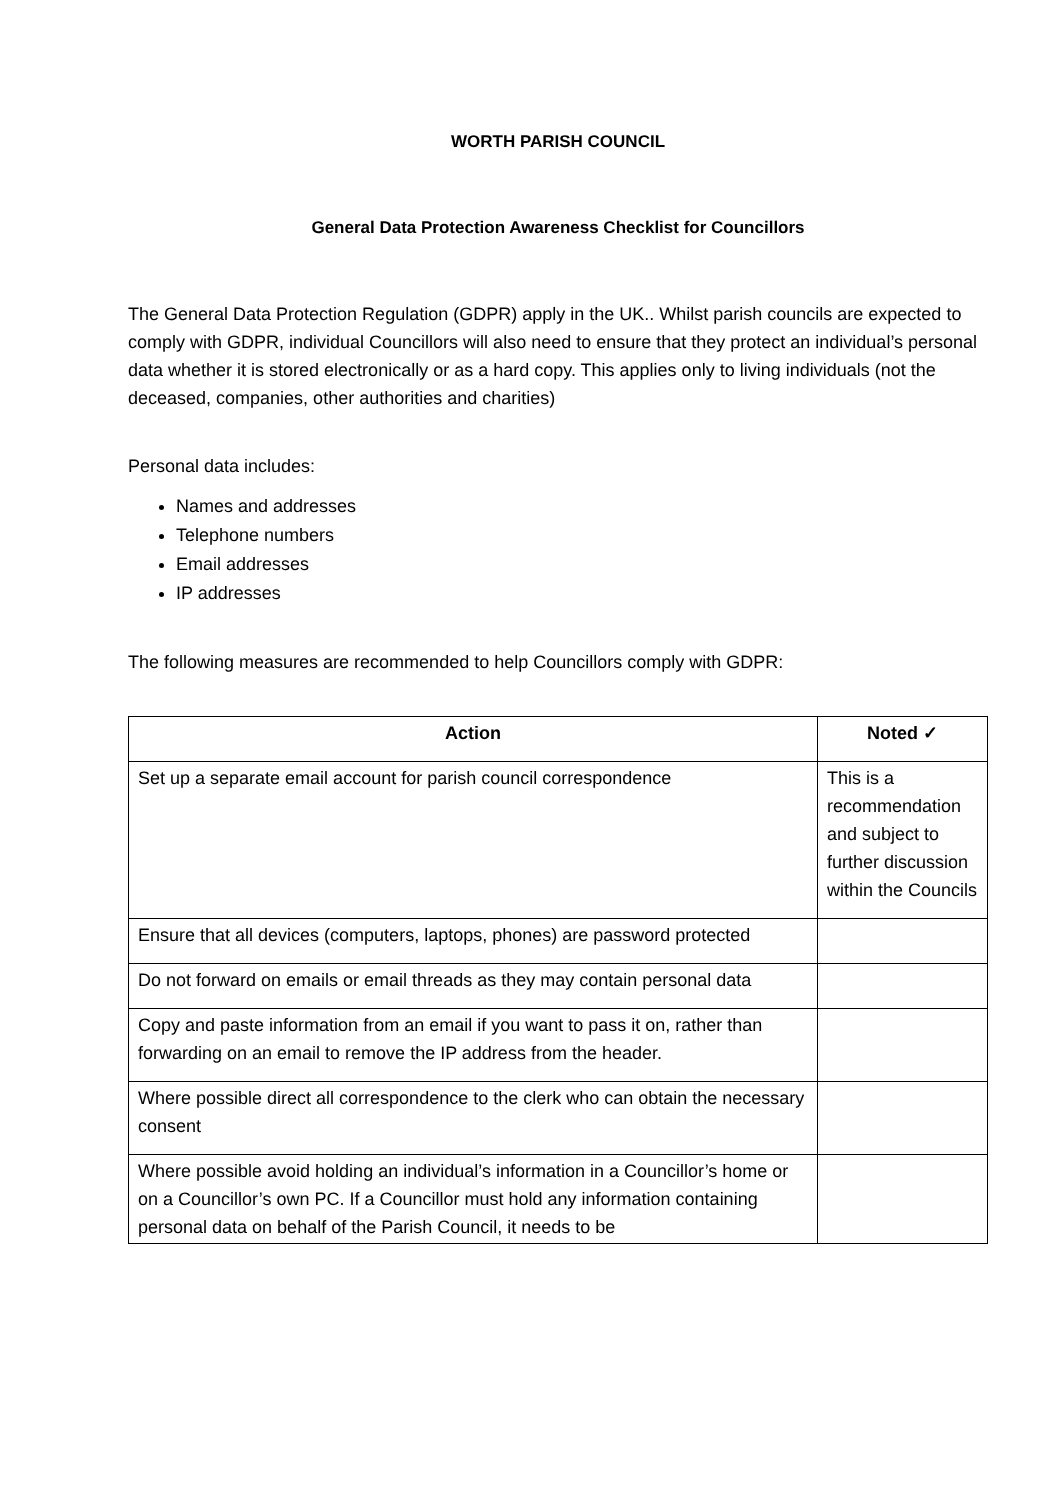WORTH PARISH COUNCIL
General Data Protection Awareness Checklist for Councillors
The General Data Protection Regulation (GDPR) apply in the UK.. Whilst parish councils are expected to comply with GDPR, individual Councillors will also need to ensure that they protect an individual’s personal data whether it is stored electronically or as a hard copy. This applies only to living individuals (not the deceased, companies, other authorities and charities)
Personal data includes:
Names and addresses
Telephone numbers
Email addresses
IP addresses
The following measures are recommended to help Councillors comply with GDPR:
| Action | Noted ✓ |
| --- | --- |
| Set up a separate email account for parish council correspondence | This is a recommendation and subject to further discussion within the Councils |
| Ensure that all devices (computers, laptops, phones) are password protected | |
| Do not forward on emails or email threads as they may contain personal data | |
| Copy and paste information from an email if you want to pass it on, rather than forwarding on an email to remove the IP address from the header. | |
| Where possible direct all correspondence to the clerk who can obtain the necessary consent | |
| Where possible avoid holding an individual’s information in a Councillor’s home or on a Councillor’s own PC. If a Councillor must hold any information containing personal data on behalf of the Parish Council, it needs to be | |